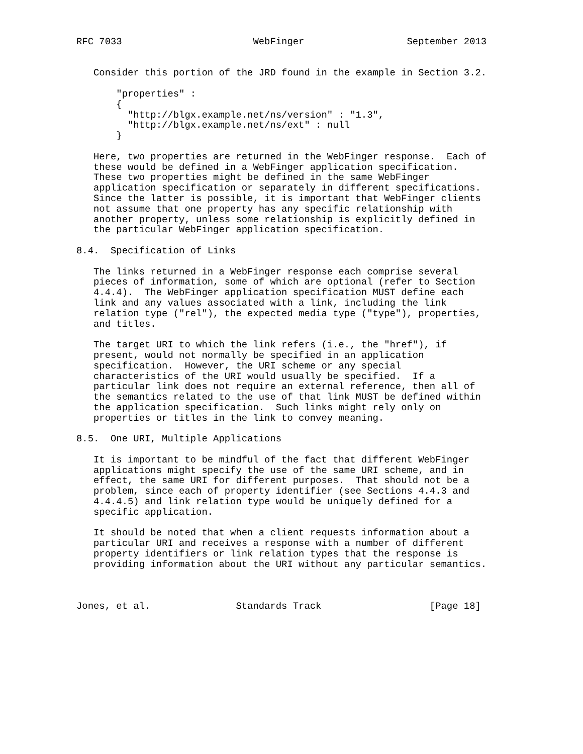RFC 7033                       WebFinger                  September 2013


   Consider this portion of the JRD found in the example in Section 3.2.

       "properties" :
       {
         "http://blgx.example.net/ns/version" : "1.3",
         "http://blgx.example.net/ns/ext" : null
       }

   Here, two properties are returned in the WebFinger response.  Each of
   these would be defined in a WebFinger application specification.
   These two properties might be defined in the same WebFinger
   application specification or separately in different specifications.
   Since the latter is possible, it is important that WebFinger clients
   not assume that one property has any specific relationship with
   another property, unless some relationship is explicitly defined in
   the particular WebFinger application specification.

8.4.  Specification of Links

   The links returned in a WebFinger response each comprise several
   pieces of information, some of which are optional (refer to Section
   4.4.4).  The WebFinger application specification MUST define each
   link and any values associated with a link, including the link
   relation type ("rel"), the expected media type ("type"), properties,
   and titles.

   The target URI to which the link refers (i.e., the "href"), if
   present, would not normally be specified in an application
   specification.  However, the URI scheme or any special
   characteristics of the URI would usually be specified.  If a
   particular link does not require an external reference, then all of
   the semantics related to the use of that link MUST be defined within
   the application specification.  Such links might rely only on
   properties or titles in the link to convey meaning.

8.5.  One URI, Multiple Applications

   It is important to be mindful of the fact that different WebFinger
   applications might specify the use of the same URI scheme, and in
   effect, the same URI for different purposes.  That should not be a
   problem, since each of property identifier (see Sections 4.4.3 and
   4.4.4.5) and link relation type would be uniquely defined for a
   specific application.

   It should be noted that when a client requests information about a
   particular URI and receives a response with a number of different
   property identifiers or link relation types that the response is
   providing information about the URI without any particular semantics.



Jones, et al.               Standards Track                   [Page 18]